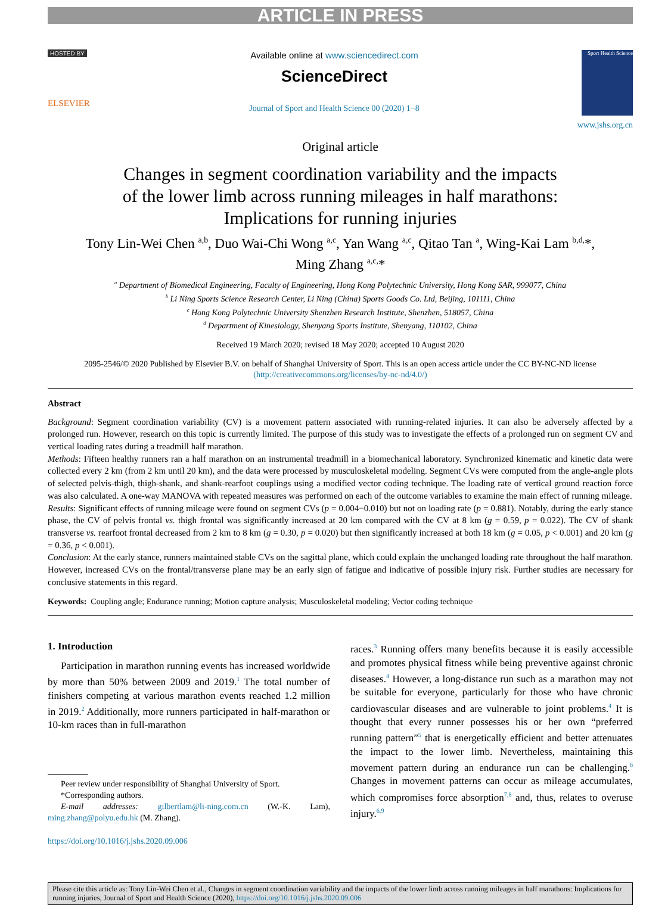ARTICLE IN PRESS
HOSTED BY
ELSEVIER
Available online at www.sciencedirect.com
ScienceDirect
Journal of Sport and Health Science 00 (2020) 1−8
Sport Health Science
www.jshs.org.cn
Original article
Changes in segment coordination variability and the impacts
of the lower limb across running mileages in half marathons:
Implications for running injuries
Tony Lin-Wei Chen <sup>a,b</sup>, Duo Wai-Chi Wong <sup>a,c</sup>, Yan Wang <sup>a,c</sup>, Qitao Tan <sup>a</sup>, Wing-Kai Lam <sup>b,d,</sup>*,
Ming Zhang <sup>a,c,</sup>*
<sup>a</sup> Department of Biomedical Engineering, Faculty of Engineering, Hong Kong Polytechnic University, Hong Kong SAR, 999077, China
<sup>b</sup> Li Ning Sports Science Research Center, Li Ning (China) Sports Goods Co. Ltd, Beijing, 101111, China
<sup>c</sup> Hong Kong Polytechnic University Shenzhen Research Institute, Shenzhen, 518057, China
<sup>d</sup> Department of Kinesiology, Shenyang Sports Institute, Shenyang, 110102, China
Received 19 March 2020; revised 18 May 2020; accepted 10 August 2020
2095-2546/© 2020 Published by Elsevier B.V. on behalf of Shanghai University of Sport. This is an open access article under the CC BY-NC-ND license
(http://creativecommons.org/licenses/by-nc-nd/4.0/)
Abstract
Background: Segment coordination variability (CV) is a movement pattern associated with running-related injuries. It can also be adversely affected by a prolonged run. However, research on this topic is currently limited. The purpose of this study was to investigate the effects of a prolonged run on segment CV and vertical loading rates during a treadmill half marathon.
Methods: Fifteen healthy runners ran a half marathon on an instrumental treadmill in a biomechanical laboratory. Synchronized kinematic and kinetic data were collected every 2 km (from 2 km until 20 km), and the data were processed by musculoskeletal modeling. Segment CVs were computed from the angle-angle plots of selected pelvis-thigh, thigh-shank, and shank-rearfoot couplings using a modified vector coding technique. The loading rate of vertical ground reaction force was also calculated. A one-way MANOVA with repeated measures was performed on each of the outcome variables to examine the main effect of running mileage.
Results: Significant effects of running mileage were found on segment CVs (p = 0.004−0.010) but not on loading rate (p = 0.881). Notably, during the early stance phase, the CV of pelvis frontal vs. thigh frontal was significantly increased at 20 km compared with the CV at 8 km (g = 0.59, p = 0.022). The CV of shank transverse vs. rearfoot frontal decreased from 2 km to 8 km (g = 0.30, p = 0.020) but then significantly increased at both 18 km (g = 0.05, p < 0.001) and 20 km (g = 0.36, p < 0.001).
Conclusion: At the early stance, runners maintained stable CVs on the sagittal plane, which could explain the unchanged loading rate throughout the half marathon. However, increased CVs on the frontal/transverse plane may be an early sign of fatigue and indicative of possible injury risk. Further studies are necessary for conclusive statements in this regard.
Keywords: Coupling angle; Endurance running; Motion capture analysis; Musculoskeletal modeling; Vector coding technique
1. Introduction
Participation in marathon running events has increased worldwide by more than 50% between 2009 and 2019.<sup>1</sup> The total number of finishers competing at various marathon events reached 1.2 million in 2019.<sup>2</sup> Additionally, more runners participated in half-marathon or 10-km races than in full-marathon
Peer review under responsibility of Shanghai University of Sport.
*Corresponding authors.
E-mail addresses: gilbertlam@li-ning.com.cn (W.-K. Lam), ming.zhang@polyu.edu.hk (M. Zhang).
https://doi.org/10.1016/j.jshs.2020.09.006
races.<sup>3</sup> Running offers many benefits because it is easily accessible and promotes physical fitness while being preventive against chronic diseases.<sup>4</sup> However, a long-distance run such as a marathon may not be suitable for everyone, particularly for those who have chronic cardiovascular diseases and are vulnerable to joint problems.<sup>4</sup> It is thought that every runner possesses his or her own “preferred running pattern”<sup>5</sup> that is energetically efficient and better attenuates the impact to the lower limb. Nevertheless, maintaining this movement pattern during an endurance run can be challenging.<sup>6</sup> Changes in movement patterns can occur as mileage accumulates, which compromises force absorption<sup>7,8</sup> and, thus, relates to overuse injury.<sup>6,9</sup>
Please cite this article as: Tony Lin-Wei Chen et al., Changes in segment coordination variability and the impacts of the lower limb across running mileages in half marathons: Implications for running injuries, Journal of Sport and Health Science (2020), https://doi.org/10.1016/j.jshs.2020.09.006